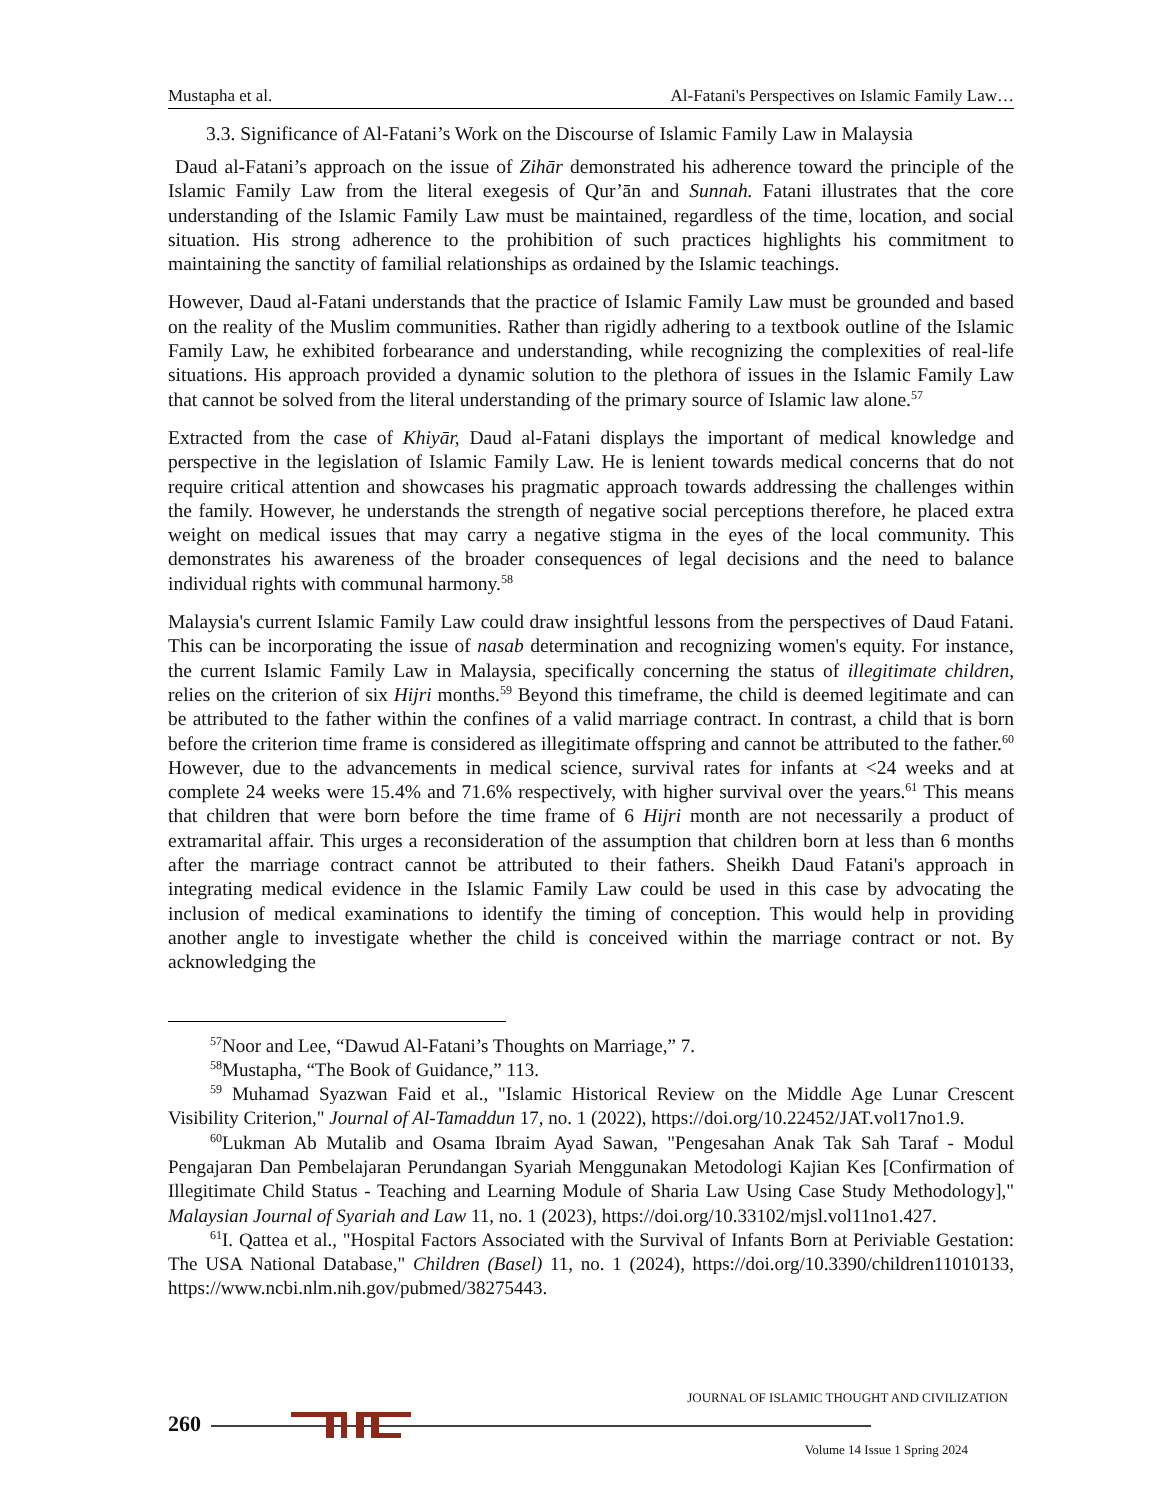Mustapha et al. Al-Fatani's Perspectives on Islamic Family Law…
3.3. Significance of Al-Fatani’s Work on the Discourse of Islamic Family Law in Malaysia
Daud al-Fatani’s approach on the issue of Zihār demonstrated his adherence toward the principle of the Islamic Family Law from the literal exegesis of Qur’ān and Sunnah. Fatani illustrates that the core understanding of the Islamic Family Law must be maintained, regardless of the time, location, and social situation. His strong adherence to the prohibition of such practices highlights his commitment to maintaining the sanctity of familial relationships as ordained by the Islamic teachings.
However, Daud al-Fatani understands that the practice of Islamic Family Law must be grounded and based on the reality of the Muslim communities. Rather than rigidly adhering to a textbook outline of the Islamic Family Law, he exhibited forbearance and understanding, while recognizing the complexities of real-life situations. His approach provided a dynamic solution to the plethora of issues in the Islamic Family Law that cannot be solved from the literal understanding of the primary source of Islamic law alone.<sup>57</sup>
Extracted from the case of Khiyār, Daud al-Fatani displays the important of medical knowledge and perspective in the legislation of Islamic Family Law. He is lenient towards medical concerns that do not require critical attention and showcases his pragmatic approach towards addressing the challenges within the family. However, he understands the strength of negative social perceptions therefore, he placed extra weight on medical issues that may carry a negative stigma in the eyes of the local community. This demonstrates his awareness of the broader consequences of legal decisions and the need to balance individual rights with communal harmony.<sup>58</sup>
Malaysia's current Islamic Family Law could draw insightful lessons from the perspectives of Daud Fatani. This can be incorporating the issue of nasab determination and recognizing women's equity. For instance, the current Islamic Family Law in Malaysia, specifically concerning the status of illegitimate children, relies on the criterion of six Hijri months.<sup>59</sup> Beyond this timeframe, the child is deemed legitimate and can be attributed to the father within the confines of a valid marriage contract. In contrast, a child that is born before the criterion time frame is considered as illegitimate offspring and cannot be attributed to the father.<sup>60</sup> However, due to the advancements in medical science, survival rates for infants at <24 weeks and at complete 24 weeks were 15.4% and 71.6% respectively, with higher survival over the years.<sup>61</sup> This means that children that were born before the time frame of 6 Hijri month are not necessarily a product of extramarital affair. This urges a reconsideration of the assumption that children born at less than 6 months after the marriage contract cannot be attributed to their fathers. Sheikh Daud Fatani's approach in integrating medical evidence in the Islamic Family Law could be used in this case by advocating the inclusion of medical examinations to identify the timing of conception. This would help in providing another angle to investigate whether the child is conceived within the marriage contract or not. By acknowledging the
<sup>57</sup> Noor and Lee, “Dawud Al-Fatani’s Thoughts on Marriage,” 7.
<sup>58</sup> Mustapha, “The Book of Guidance,” 113.
<sup>59</sup> Muhamad Syazwan Faid et al., "Islamic Historical Review on the Middle Age Lunar Crescent Visibility Criterion," Journal of Al-Tamaddun 17, no. 1 (2022), https://doi.org/10.22452/JAT.vol17no1.9.
<sup>60</sup> Lukman Ab Mutalib and Osama Ibraim Ayad Sawan, "Pengesahan Anak Tak Sah Taraf - Modul Pengajaran Dan Pembelajaran Perundangan Syariah Menggunakan Metodologi Kajian Kes [Confirmation of Illegitimate Child Status - Teaching and Learning Module of Sharia Law Using Case Study Methodology]," Malaysian Journal of Syariah and Law 11, no. 1 (2023), https://doi.org/10.33102/mjsl.vol11no1.427.
<sup>61</sup>I. Qattea et al., "Hospital Factors Associated with the Survival of Infants Born at Periviable Gestation: The USA National Database," Children (Basel) 11, no. 1 (2024), https://doi.org/10.3390/children11010133, https://www.ncbi.nlm.nih.gov/pubmed/38275443.
JOURNAL OF ISLAMIC THOUGHT AND CIVILIZATION
260
Volume 14 Issue 1 Spring 2024